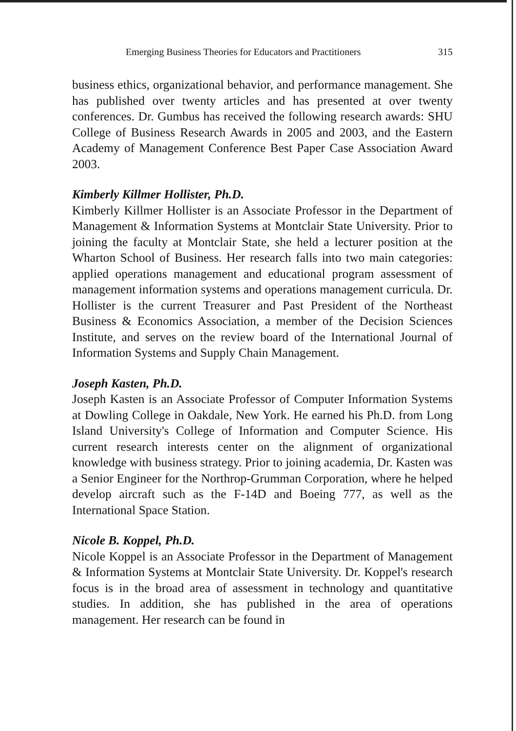Emerging Business Theories for Educators and Practitioners 315
business ethics, organizational behavior, and performance management. She has published over twenty articles and has presented at over twenty conferences. Dr. Gumbus has received the following research awards: SHU College of Business Research Awards in 2005 and 2003, and the Eastern Academy of Management Conference Best Paper Case Association Award 2003.
Kimberly Killmer Hollister, Ph.D.
Kimberly Killmer Hollister is an Associate Professor in the Department of Management & Information Systems at Montclair State University. Prior to joining the faculty at Montclair State, she held a lecturer position at the Wharton School of Business. Her research falls into two main categories: applied operations management and educational program assessment of management information systems and operations management curricula. Dr. Hollister is the current Treasurer and Past President of the Northeast Business & Economics Association, a member of the Decision Sciences Institute, and serves on the review board of the International Journal of Information Systems and Supply Chain Management.
Joseph Kasten, Ph.D.
Joseph Kasten is an Associate Professor of Computer Information Systems at Dowling College in Oakdale, New York. He earned his Ph.D. from Long Island University's College of Information and Computer Science. His current research interests center on the alignment of organizational knowledge with business strategy. Prior to joining academia, Dr. Kasten was a Senior Engineer for the Northrop-Grumman Corporation, where he helped develop aircraft such as the F-14D and Boeing 777, as well as the International Space Station.
Nicole B. Koppel, Ph.D.
Nicole Koppel is an Associate Professor in the Department of Management & Information Systems at Montclair State University. Dr. Koppel's research focus is in the broad area of assessment in technology and quantitative studies. In addition, she has published in the area of operations management. Her research can be found in